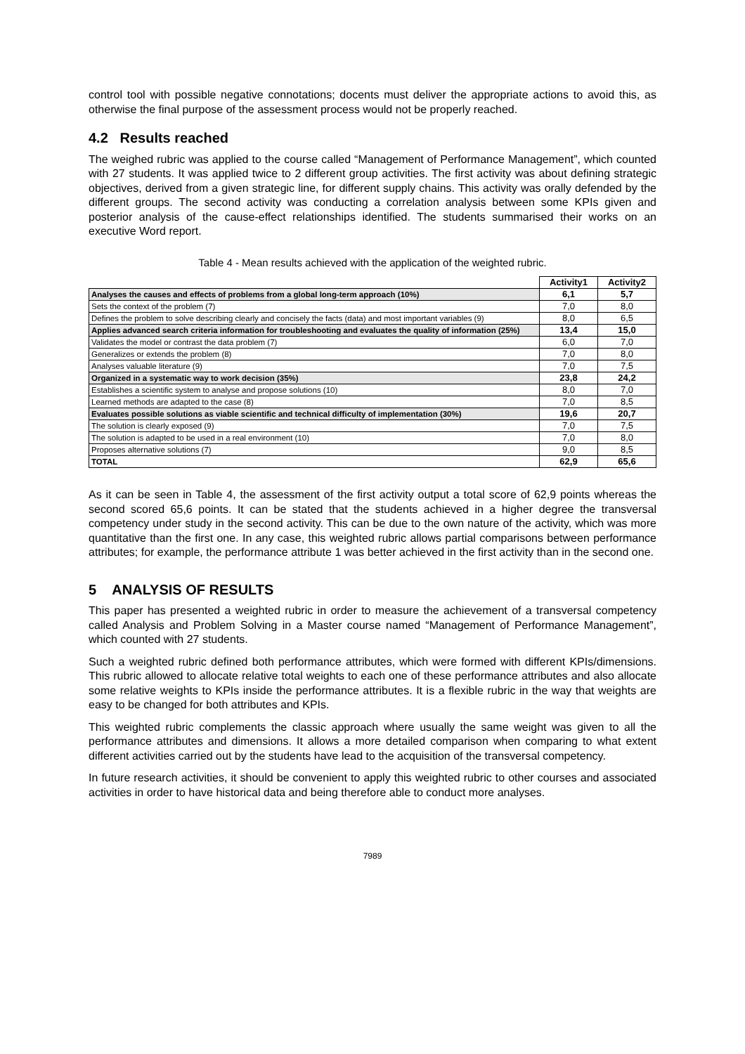control tool with possible negative connotations; docents must deliver the appropriate actions to avoid this, as otherwise the final purpose of the assessment process would not be properly reached.
4.2 Results reached
The weighed rubric was applied to the course called “Management of Performance Management”, which counted with 27 students. It was applied twice to 2 different group activities. The first activity was about defining strategic objectives, derived from a given strategic line, for different supply chains. This activity was orally defended by the different groups. The second activity was conducting a correlation analysis between some KPIs given and posterior analysis of the cause-effect relationships identified. The students summarised their works on an executive Word report.
Table 4 - Mean results achieved with the application of the weighted rubric.
| | Activity1 | Activity2 |
| --- | --- | --- |
| Analyses the causes and effects of problems from a global long-term approach (10%) | 6,1 | 5,7 |
| Sets the context of the problem (7) | 7,0 | 8,0 |
| Defines the problem to solve describing clearly and concisely the facts (data) and most important variables (9) | 8,0 | 6,5 |
| Applies advanced search criteria information for troubleshooting and evaluates the quality of information (25%) | 13,4 | 15,0 |
| Validates the model or contrast the data problem (7) | 6,0 | 7,0 |
| Generalizes or extends the problem (8) | 7,0 | 8,0 |
| Analyses valuable literature (9) | 7,0 | 7,5 |
| Organized in a systematic way to work decision (35%) | 23,8 | 24,2 |
| Establishes a scientific system to analyse and propose solutions (10) | 8,0 | 7,0 |
| Learned methods are adapted to the case (8) | 7,0 | 8,5 |
| Evaluates possible solutions as viable scientific and technical difficulty of implementation (30%) | 19,6 | 20,7 |
| The solution is clearly exposed (9) | 7,0 | 7,5 |
| The solution is adapted to be used in a real environment (10) | 7,0 | 8,0 |
| Proposes alternative solutions (7) | 9,0 | 8,5 |
| TOTAL | 62,9 | 65,6 |
As it can be seen in Table 4, the assessment of the first activity output a total score of 62,9 points whereas the second scored 65,6 points. It can be stated that the students achieved in a higher degree the transversal competency under study in the second activity. This can be due to the own nature of the activity, which was more quantitative than the first one. In any case, this weighted rubric allows partial comparisons between performance attributes; for example, the performance attribute 1 was better achieved in the first activity than in the second one.
5 ANALYSIS OF RESULTS
This paper has presented a weighted rubric in order to measure the achievement of a transversal competency called Analysis and Problem Solving in a Master course named “Management of Performance Management”, which counted with 27 students.
Such a weighted rubric defined both performance attributes, which were formed with different KPIs/dimensions. This rubric allowed to allocate relative total weights to each one of these performance attributes and also allocate some relative weights to KPIs inside the performance attributes. It is a flexible rubric in the way that weights are easy to be changed for both attributes and KPIs.
This weighted rubric complements the classic approach where usually the same weight was given to all the performance attributes and dimensions. It allows a more detailed comparison when comparing to what extent different activities carried out by the students have lead to the acquisition of the transversal competency.
In future research activities, it should be convenient to apply this weighted rubric to other courses and associated activities in order to have historical data and being therefore able to conduct more analyses.
7989